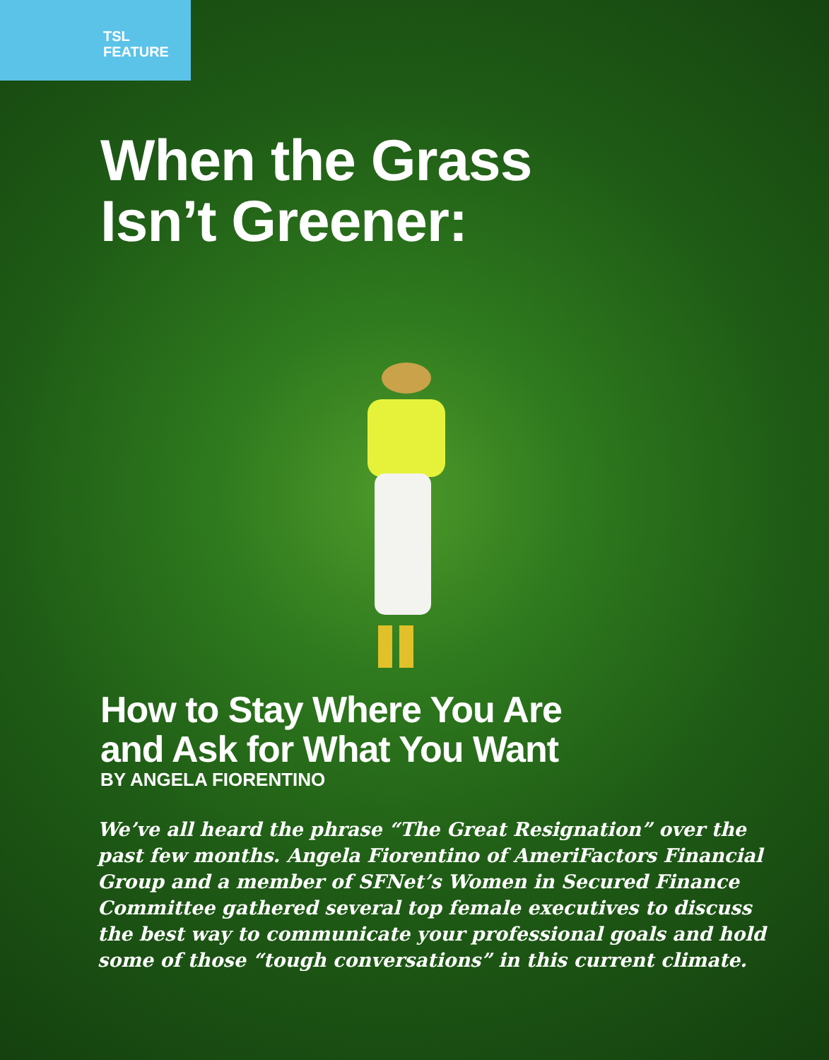TSL
FEATURE
When the Grass
Isn’t Greener:
How to Stay Where You Are
and Ask for What You Want
BY ANGELA FIORENTINO
We’ve all heard the phrase “The Great Resignation” over the past few months. Angela Fiorentino of AmeriFactors Financial Group and a member of SFNet’s Women in Secured Finance Committee gathered several top female executives to discuss the best way to communicate your professional goals and hold some of those “tough conversations” in this current climate.